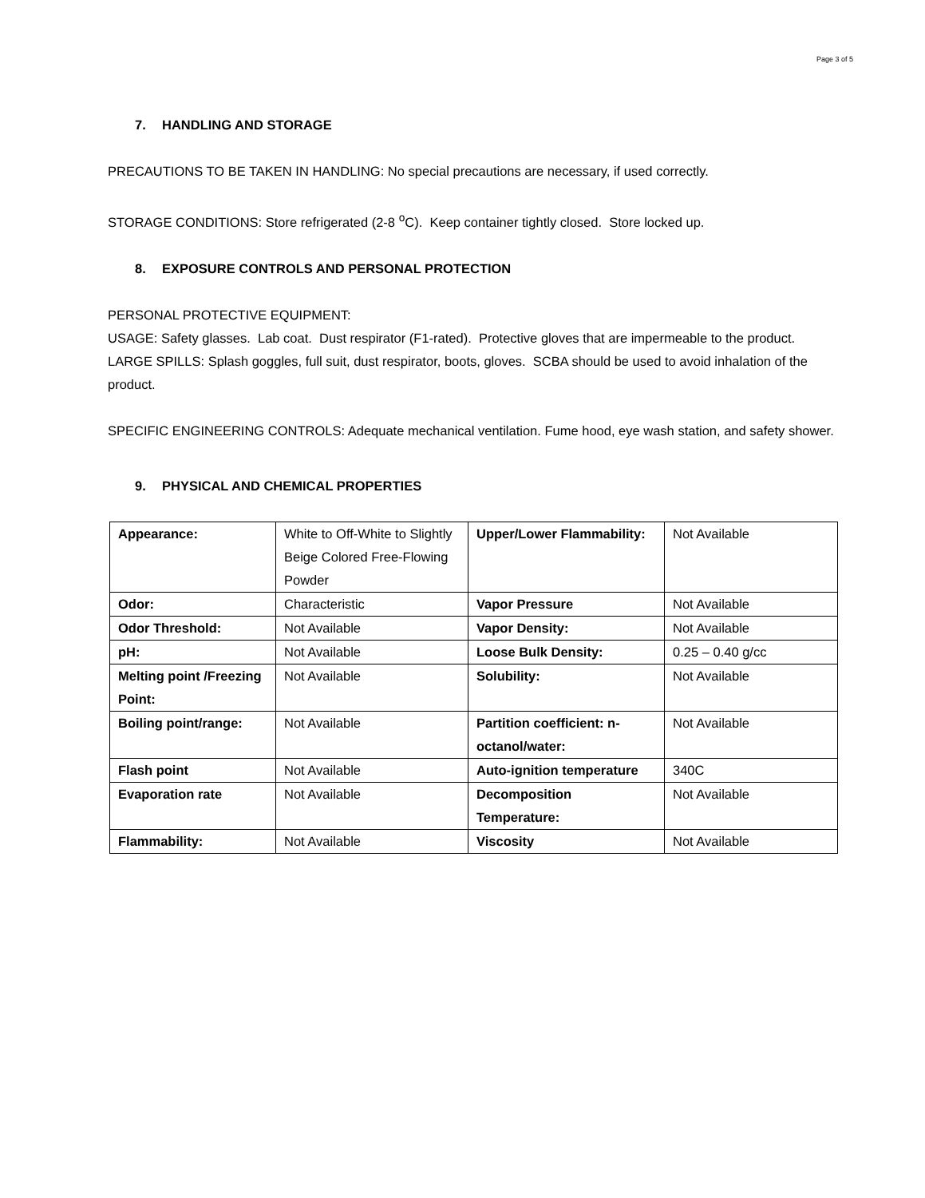Page 3 of 5
7. HANDLING AND STORAGE
PRECAUTIONS TO BE TAKEN IN HANDLING: No special precautions are necessary, if used correctly.
STORAGE CONDITIONS: Store refrigerated (2-8 <sup>o</sup>C). Keep container tightly closed. Store locked up.
8. EXPOSURE CONTROLS AND PERSONAL PROTECTION
PERSONAL PROTECTIVE EQUIPMENT:
USAGE: Safety glasses. Lab coat. Dust respirator (F1-rated). Protective gloves that are impermeable to the product.
LARGE SPILLS: Splash goggles, full suit, dust respirator, boots, gloves. SCBA should be used to avoid inhalation of the product.
SPECIFIC ENGINEERING CONTROLS: Adequate mechanical ventilation. Fume hood, eye wash station, and safety shower.
9. PHYSICAL AND CHEMICAL PROPERTIES
| Appearance: | White to Off-White to Slightly Beige Colored Free-Flowing Powder | Upper/Lower Flammability: | Not Available |
| Odor: | Characteristic | Vapor Pressure | Not Available |
| Odor Threshold: | Not Available | Vapor Density: | Not Available |
| pH: | Not Available | Loose Bulk Density: | 0.25 – 0.40 g/cc |
| Melting point /Freezing Point: | Not Available | Solubility: | Not Available |
| Boiling point/range: | Not Available | Partition coefficient: n-octanol/water: | Not Available |
| Flash point | Not Available | Auto-ignition temperature | 340C |
| Evaporation rate | Not Available | Decomposition Temperature: | Not Available |
| Flammability: | Not Available | Viscosity | Not Available |